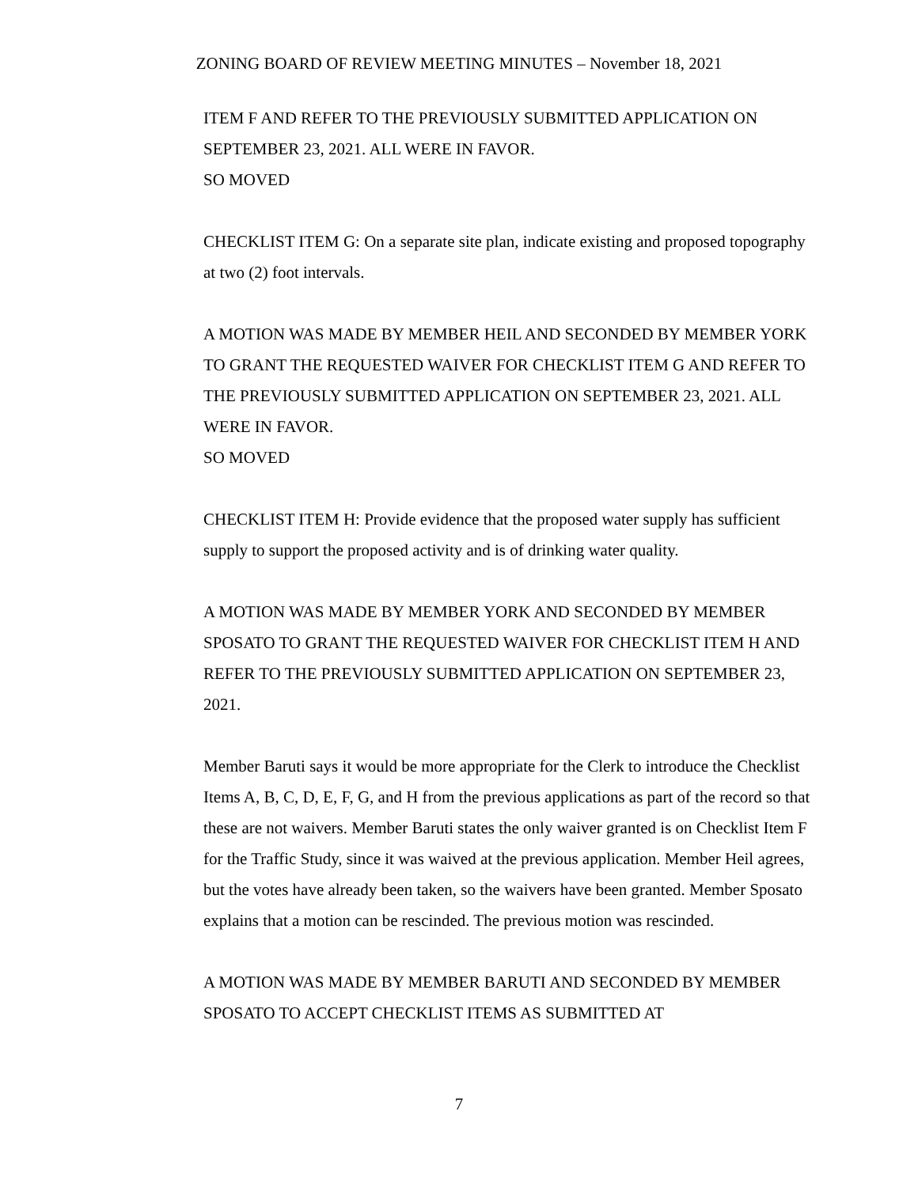ZONING BOARD OF REVIEW MEETING MINUTES – November 18, 2021
ITEM F AND REFER TO THE PREVIOUSLY SUBMITTED APPLICATION ON SEPTEMBER 23, 2021. ALL WERE IN FAVOR.
SO MOVED
CHECKLIST ITEM G: On a separate site plan, indicate existing and proposed topography at two (2) foot intervals.
A MOTION WAS MADE BY MEMBER HEIL AND SECONDED BY MEMBER YORK TO GRANT THE REQUESTED WAIVER FOR CHECKLIST ITEM G AND REFER TO THE PREVIOUSLY SUBMITTED APPLICATION ON SEPTEMBER 23, 2021. ALL WERE IN FAVOR.
SO MOVED
CHECKLIST ITEM H: Provide evidence that the proposed water supply has sufficient supply to support the proposed activity and is of drinking water quality.
A MOTION WAS MADE BY MEMBER YORK AND SECONDED BY MEMBER SPOSATO TO GRANT THE REQUESTED WAIVER FOR CHECKLIST ITEM H AND REFER TO THE PREVIOUSLY SUBMITTED APPLICATION ON SEPTEMBER 23, 2021.
Member Baruti says it would be more appropriate for the Clerk to introduce the Checklist Items A, B, C, D, E, F, G, and H from the previous applications as part of the record so that these are not waivers. Member Baruti states the only waiver granted is on Checklist Item F for the Traffic Study, since it was waived at the previous application. Member Heil agrees, but the votes have already been taken, so the waivers have been granted. Member Sposato explains that a motion can be rescinded. The previous motion was rescinded.
A MOTION WAS MADE BY MEMBER BARUTI AND SECONDED BY MEMBER SPOSATO TO ACCEPT CHECKLIST ITEMS AS SUBMITTED AT
7